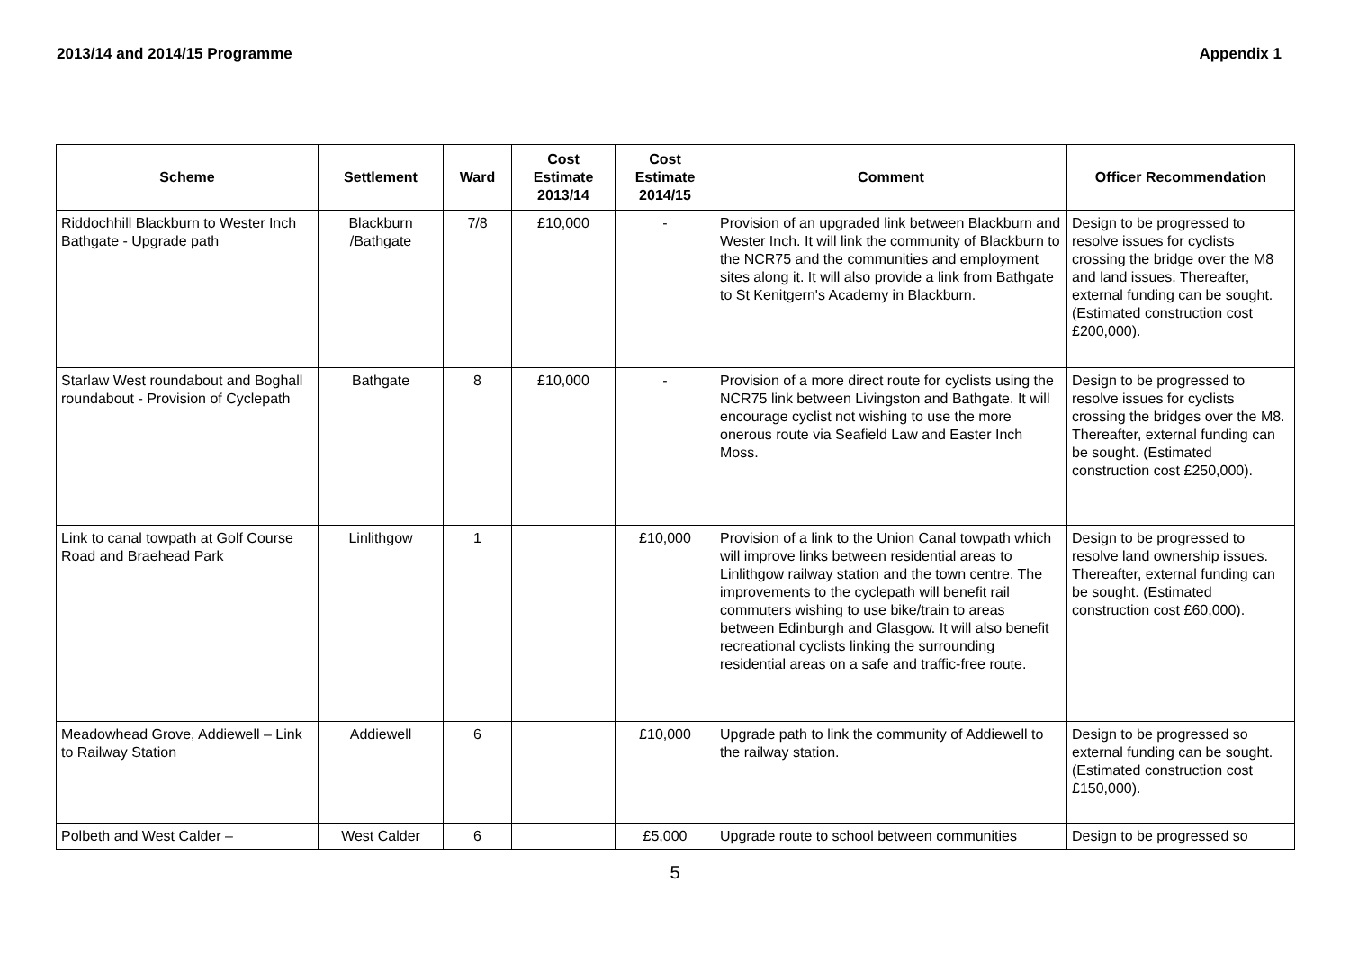2013/14 and 2014/15 Programme Appendix 1
| Scheme | Settlement | Ward | Cost Estimate 2013/14 | Cost Estimate 2014/15 | Comment | Officer Recommendation |
| --- | --- | --- | --- | --- | --- | --- |
| Riddochhill Blackburn to Wester Inch Bathgate - Upgrade path | Blackburn /Bathgate | 7/8 | £10,000 | - | Provision of an upgraded link between Blackburn and Wester Inch. It will link the community of Blackburn to the NCR75 and the communities and employment sites along it. It will also provide a link from Bathgate to St Kenitgern's Academy in Blackburn. | Design to be progressed to resolve issues for cyclists crossing the bridge over the M8 and land issues. Thereafter, external funding can be sought. (Estimated construction cost £200,000). |
| Starlaw West roundabout and Boghall roundabout - Provision of Cyclepath | Bathgate | 8 | £10,000 | - | Provision of a more direct route for cyclists using the NCR75 link between Livingston and Bathgate. It will encourage cyclist not wishing to use the more onerous route via Seafield Law and Easter Inch Moss. | Design to be progressed to resolve issues for cyclists crossing the bridges over the M8. Thereafter, external funding can be sought. (Estimated construction cost £250,000). |
| Link to canal towpath at Golf Course Road and Braehead Park | Linlithgow | 1 | | £10,000 | Provision of a link to the Union Canal towpath which will improve links between residential areas to Linlithgow railway station and the town centre. The improvements to the cyclepath will benefit rail commuters wishing to use bike/train to areas between Edinburgh and Glasgow. It will also benefit recreational cyclists linking the surrounding residential areas on a safe and traffic-free route. | Design to be progressed to resolve land ownership issues. Thereafter, external funding can be sought. (Estimated construction cost £60,000). |
| Meadowhead Grove, Addiewell – Link to Railway Station | Addiewell | 6 | | £10,000 | Upgrade path to link the community of Addiewell to the railway station. | Design to be progressed so external funding can be sought. (Estimated construction cost £150,000). |
| Polbeth and West Calder – | West Calder | 6 | | £5,000 | Upgrade route to school between communities | Design to be progressed so |
5